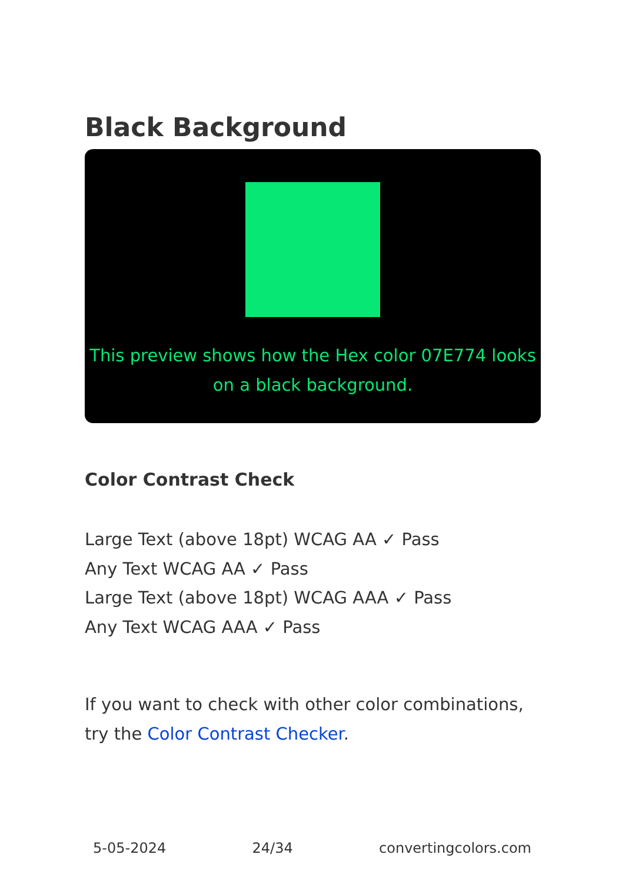Black Background
This preview shows how the Hex color 07E774 looks on a black background.
Color Contrast Check
Large Text (above 18pt) WCAG AA ✓ Pass
Any Text WCAG AA ✓ Pass
Large Text (above 18pt) WCAG AAA ✓ Pass
Any Text WCAG AAA ✓ Pass
If you want to check with other color combinations, try the Color Contrast Checker.
5-05-2024 24/34 convertingcolors.com